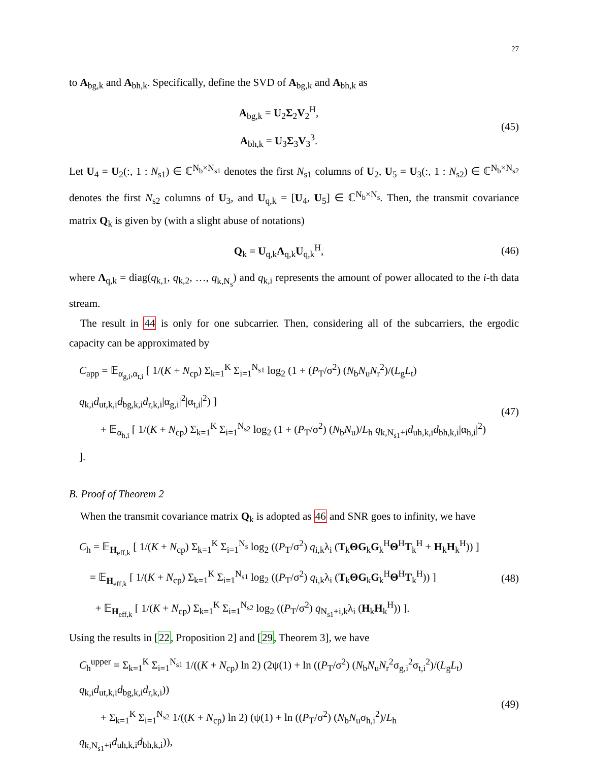27
to A<sub>bg,k</sub> and A<sub>bh,k</sub>. Specifically, define the SVD of A<sub>bg,k</sub> and A<sub>bh,k</sub> as
A<sub>bg,k</sub> = U<sub>2</sub>Σ<sub>2</sub>V<sub>2</sub><sup>H</sup>,
A<sub>bh,k</sub> = U<sub>3</sub>Σ<sub>3</sub>V<sub>3</sub><sup>3</sup>.
(45)
Let U<sub>4</sub> = U<sub>2</sub>(:, 1 : N<sub>s1</sub>) ∈ ℂ<sup>N<sub>b</sub>×N<sub>s1</sub></sup> denotes the first N<sub>s1</sub> columns of U<sub>2</sub>, U<sub>5</sub> = U<sub>3</sub>(:, 1 : N<sub>s2</sub>) ∈ ℂ<sup>N<sub>b</sub>×N<sub>s2</sub></sup> denotes the first N<sub>s2</sub> columns of U<sub>3</sub>, and U<sub>q,k</sub> = [U<sub>4</sub>, U<sub>5</sub>] ∈ ℂ<sup>N<sub>b</sub>×N<sub>s</sub></sup>. Then, the transmit covariance matrix Q<sub>k</sub> is given by (with a slight abuse of notations)
Q<sub>k</sub> = U<sub>q,k</sub>Λ<sub>q,k</sub>U<sub>q,k</sub><sup>H</sup>,
(46)
where Λ<sub>q,k</sub> = diag(q<sub>k,1</sub>, q<sub>k,2</sub>, …, q<sub>k,N<sub>s</sub></sub>) and q<sub>k,i</sub> represents the amount of power allocated to the i-th data stream.
The result in 44 is only for one subcarrier. Then, considering all of the subcarriers, the ergodic capacity can be approximated by
C<sub>app</sub> = 𝔼<sub>α<sub>g,i</sub>,α<sub>t,i</sub></sub> [ 1/(K + N<sub>cp</sub>) Σ<sub>k=1</sub><sup>K</sup> Σ<sub>i=1</sub><sup>N<sub>s1</sub></sup> log<sub>2</sub> (1 + (P<sub>T</sub>/σ<sup>2</sup>) (N<sub>b</sub>N<sub>u</sub>N<sub>r</sub><sup>2</sup>)/(L<sub>g</sub>L<sub>t</sub>) q<sub>k,i</sub>d<sub>ut,k,i</sub>d<sub>bg,k,i</sub>d<sub>r,k,i</sub>|α<sub>g,i</sub>|<sup>2</sup>|α<sub>t,i</sub>|<sup>2</sup>) ]
+ 𝔼<sub>α<sub>h,i</sub></sub> [ 1/(K + N<sub>cp</sub>) Σ<sub>k=1</sub><sup>K</sup> Σ<sub>i=1</sub><sup>N<sub>s2</sub></sup> log<sub>2</sub> (1 + (P<sub>T</sub>/σ<sup>2</sup>) (N<sub>b</sub>N<sub>u</sub>)/L<sub>h</sub> q<sub>k,N<sub>s1</sub>+i</sub>d<sub>uh,k,i</sub>d<sub>bh,k,i</sub>|α<sub>h,i</sub>|<sup>2</sup>) ].
(47)
B. Proof of Theorem 2
When the transmit covariance matrix Q<sub>k</sub> is adopted as 46 and SNR goes to infinity, we have
C<sub>h</sub> = 𝔼<sub>H<sub>eff,k</sub></sub> [ 1/(K + N<sub>cp</sub>) Σ<sub>k=1</sub><sup>K</sup> Σ<sub>i=1</sub><sup>N<sub>s</sub></sup> log<sub>2</sub> ((P<sub>T</sub>/σ<sup>2</sup>) q<sub>i,k</sub>λ<sub>i</sub> (T<sub>k</sub>ΘG<sub>k</sub>G<sub>k</sub><sup>H</sup>Θ<sup>H</sup>T<sub>k</sub><sup>H</sup> + H<sub>k</sub>H<sub>k</sub><sup>H</sup>)) ]
= 𝔼<sub>H<sub>eff,k</sub></sub> [ 1/(K + N<sub>cp</sub>) Σ<sub>k=1</sub><sup>K</sup> Σ<sub>i=1</sub><sup>N<sub>s1</sub></sup> log<sub>2</sub> ((P<sub>T</sub>/σ<sup>2</sup>) q<sub>i,k</sub>λ<sub>i</sub> (T<sub>k</sub>ΘG<sub>k</sub>G<sub>k</sub><sup>H</sup>Θ<sup>H</sup>T<sub>k</sub><sup>H</sup>)) ]
+ 𝔼<sub>H<sub>eff,k</sub></sub> [ 1/(K + N<sub>cp</sub>) Σ<sub>k=1</sub><sup>K</sup> Σ<sub>i=1</sub><sup>N<sub>s2</sub></sup> log<sub>2</sub> ((P<sub>T</sub>/σ<sup>2</sup>) q<sub>N<sub>s1</sub>+i,k</sub>λ<sub>i</sub> (H<sub>k</sub>H<sub>k</sub><sup>H</sup>)) ].
(48)
Using the results in [22, Proposition 2] and [29, Theorem 3], we have
C<sub>h</sub><sup>upper</sup> = Σ<sub>k=1</sub><sup>K</sup> Σ<sub>i=1</sub><sup>N<sub>s1</sub></sup> 1/((K + N<sub>cp</sub>) ln 2) (2ψ(1) + ln ((P<sub>T</sub>/σ<sup>2</sup>) (N<sub>b</sub>N<sub>u</sub>N<sub>r</sub><sup>2</sup>σ<sub>g,i</sub><sup>2</sup>σ<sub>t,i</sub><sup>2</sup>)/(L<sub>g</sub>L<sub>t</sub>) q<sub>k,i</sub>d<sub>ut,k,i</sub>d<sub>bg,k,i</sub>d<sub>r,k,i</sub>))
+ Σ<sub>k=1</sub><sup>K</sup> Σ<sub>i=1</sub><sup>N<sub>s2</sub></sup> 1/((K + N<sub>cp</sub>) ln 2) (ψ(1) + ln ((P<sub>T</sub>/σ<sup>2</sup>) (N<sub>b</sub>N<sub>u</sub>σ<sub>h,i</sub><sup>2</sup>)/L<sub>h</sub> q<sub>k,N<sub>s1</sub>+i</sub>d<sub>uh,k,i</sub>d<sub>bh,k,i</sub>)),
(49)